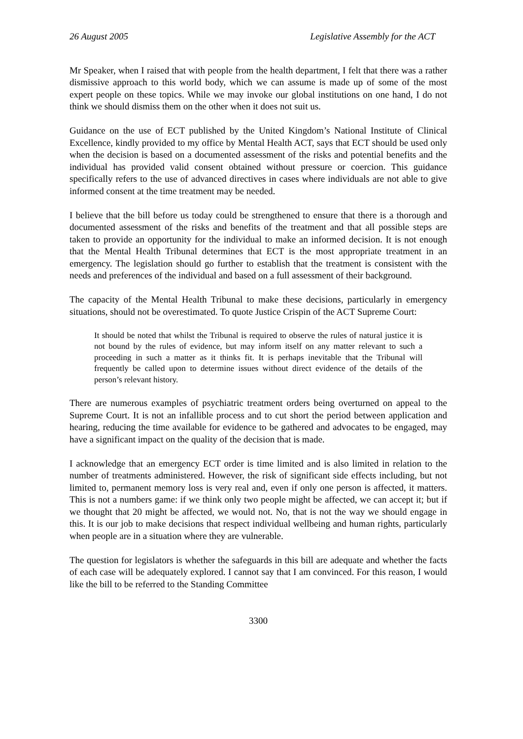26 August 2005 Legislative Assembly for the ACT
Mr Speaker, when I raised that with people from the health department, I felt that there was a rather dismissive approach to this world body, which we can assume is made up of some of the most expert people on these topics. While we may invoke our global institutions on one hand, I do not think we should dismiss them on the other when it does not suit us.
Guidance on the use of ECT published by the United Kingdom’s National Institute of Clinical Excellence, kindly provided to my office by Mental Health ACT, says that ECT should be used only when the decision is based on a documented assessment of the risks and potential benefits and the individual has provided valid consent obtained without pressure or coercion. This guidance specifically refers to the use of advanced directives in cases where individuals are not able to give informed consent at the time treatment may be needed.
I believe that the bill before us today could be strengthened to ensure that there is a thorough and documented assessment of the risks and benefits of the treatment and that all possible steps are taken to provide an opportunity for the individual to make an informed decision. It is not enough that the Mental Health Tribunal determines that ECT is the most appropriate treatment in an emergency. The legislation should go further to establish that the treatment is consistent with the needs and preferences of the individual and based on a full assessment of their background.
The capacity of the Mental Health Tribunal to make these decisions, particularly in emergency situations, should not be overestimated. To quote Justice Crispin of the ACT Supreme Court:
It should be noted that whilst the Tribunal is required to observe the rules of natural justice it is not bound by the rules of evidence, but may inform itself on any matter relevant to such a proceeding in such a matter as it thinks fit. It is perhaps inevitable that the Tribunal will frequently be called upon to determine issues without direct evidence of the details of the person’s relevant history.
There are numerous examples of psychiatric treatment orders being overturned on appeal to the Supreme Court. It is not an infallible process and to cut short the period between application and hearing, reducing the time available for evidence to be gathered and advocates to be engaged, may have a significant impact on the quality of the decision that is made.
I acknowledge that an emergency ECT order is time limited and is also limited in relation to the number of treatments administered. However, the risk of significant side effects including, but not limited to, permanent memory loss is very real and, even if only one person is affected, it matters. This is not a numbers game: if we think only two people might be affected, we can accept it; but if we thought that 20 might be affected, we would not. No, that is not the way we should engage in this. It is our job to make decisions that respect individual wellbeing and human rights, particularly when people are in a situation where they are vulnerable.
The question for legislators is whether the safeguards in this bill are adequate and whether the facts of each case will be adequately explored. I cannot say that I am convinced. For this reason, I would like the bill to be referred to the Standing Committee
3300